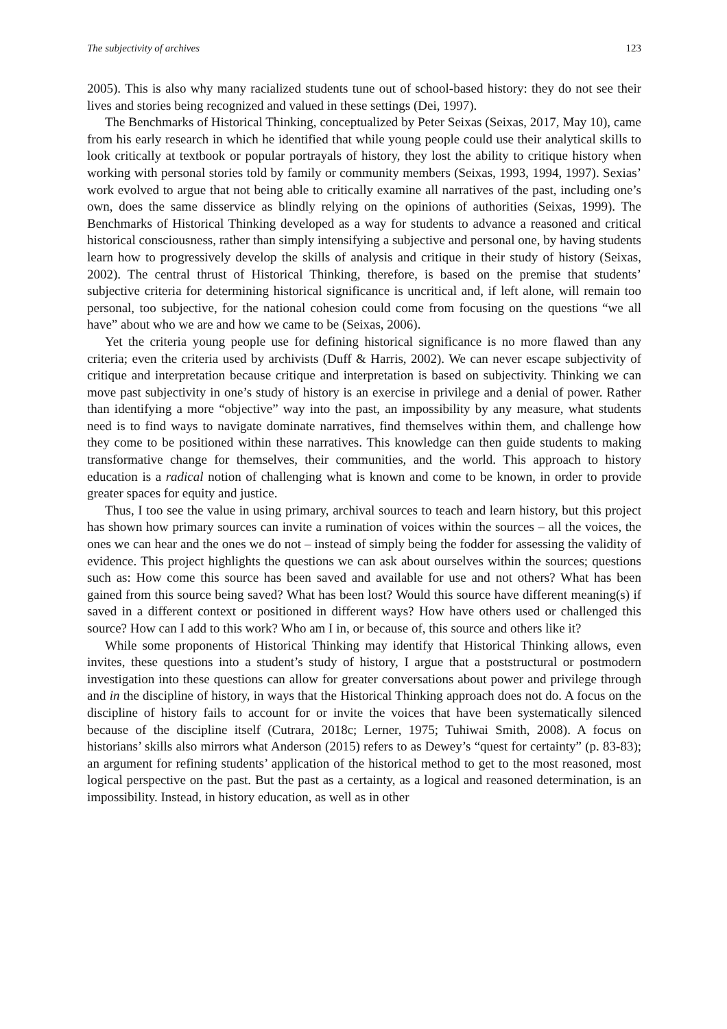The subjectivity of archives 123
2005). This is also why many racialized students tune out of school-based history: they do not see their lives and stories being recognized and valued in these settings (Dei, 1997).
The Benchmarks of Historical Thinking, conceptualized by Peter Seixas (Seixas, 2017, May 10), came from his early research in which he identified that while young people could use their analytical skills to look critically at textbook or popular portrayals of history, they lost the ability to critique history when working with personal stories told by family or community members (Seixas, 1993, 1994, 1997). Sexias’ work evolved to argue that not being able to critically examine all narratives of the past, including one’s own, does the same disservice as blindly relying on the opinions of authorities (Seixas, 1999). The Benchmarks of Historical Thinking developed as a way for students to advance a reasoned and critical historical consciousness, rather than simply intensifying a subjective and personal one, by having students learn how to progressively develop the skills of analysis and critique in their study of history (Seixas, 2002). The central thrust of Historical Thinking, therefore, is based on the premise that students’ subjective criteria for determining historical significance is uncritical and, if left alone, will remain too personal, too subjective, for the national cohesion could come from focusing on the questions “we all have” about who we are and how we came to be (Seixas, 2006).
Yet the criteria young people use for defining historical significance is no more flawed than any criteria; even the criteria used by archivists (Duff & Harris, 2002). We can never escape subjectivity of critique and interpretation because critique and interpretation is based on subjectivity. Thinking we can move past subjectivity in one’s study of history is an exercise in privilege and a denial of power. Rather than identifying a more “objective” way into the past, an impossibility by any measure, what students need is to find ways to navigate dominate narratives, find themselves within them, and challenge how they come to be positioned within these narratives. This knowledge can then guide students to making transformative change for themselves, their communities, and the world. This approach to history education is a radical notion of challenging what is known and come to be known, in order to provide greater spaces for equity and justice.
Thus, I too see the value in using primary, archival sources to teach and learn history, but this project has shown how primary sources can invite a rumination of voices within the sources – all the voices, the ones we can hear and the ones we do not – instead of simply being the fodder for assessing the validity of evidence. This project highlights the questions we can ask about ourselves within the sources; questions such as: How come this source has been saved and available for use and not others? What has been gained from this source being saved? What has been lost? Would this source have different meaning(s) if saved in a different context or positioned in different ways? How have others used or challenged this source? How can I add to this work? Who am I in, or because of, this source and others like it?
While some proponents of Historical Thinking may identify that Historical Thinking allows, even invites, these questions into a student’s study of history, I argue that a poststructural or postmodern investigation into these questions can allow for greater conversations about power and privilege through and in the discipline of history, in ways that the Historical Thinking approach does not do. A focus on the discipline of history fails to account for or invite the voices that have been systematically silenced because of the discipline itself (Cutrara, 2018c; Lerner, 1975; Tuhiwai Smith, 2008). A focus on historians’ skills also mirrors what Anderson (2015) refers to as Dewey’s “quest for certainty” (p. 83-83); an argument for refining students’ application of the historical method to get to the most reasoned, most logical perspective on the past. But the past as a certainty, as a logical and reasoned determination, is an impossibility. Instead, in history education, as well as in other